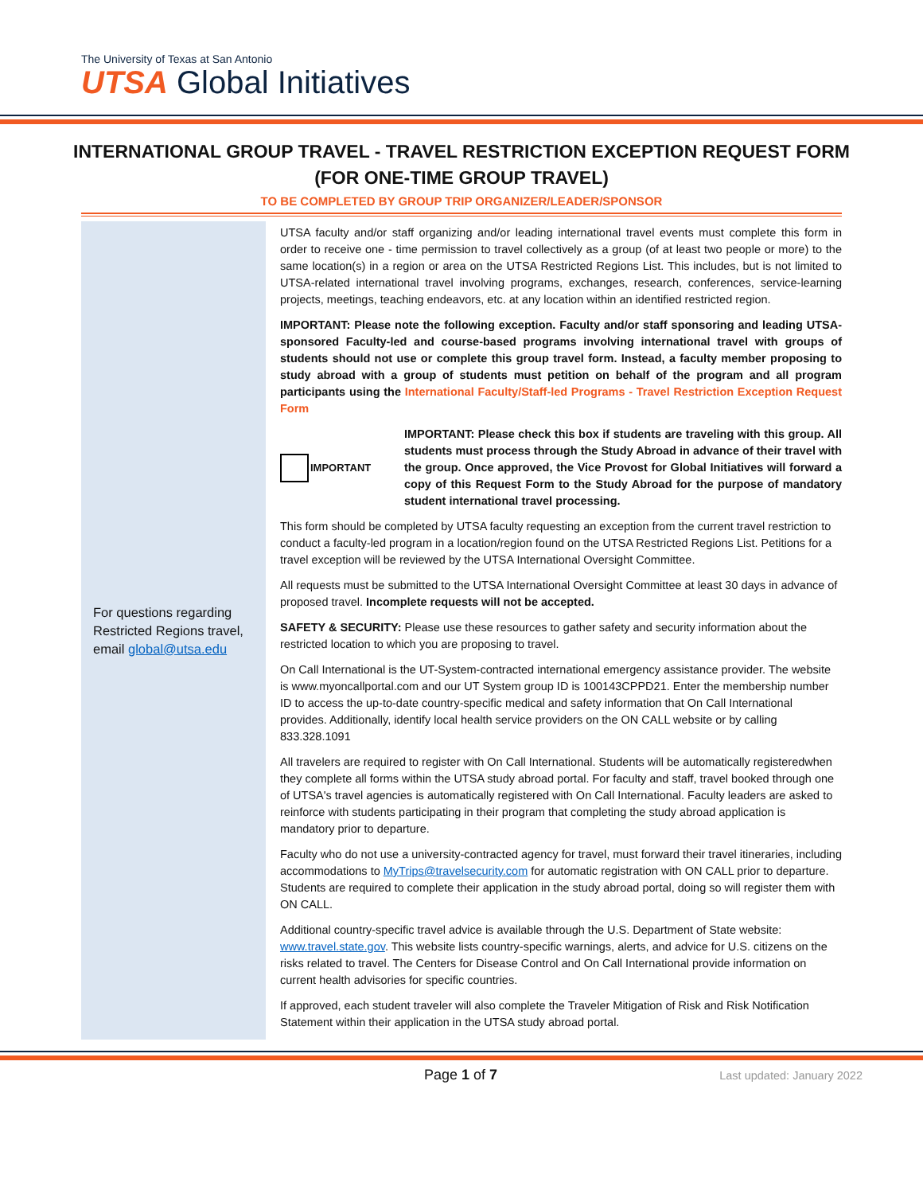The University of Texas at San Antonio
UTSA Global Initiatives
INTERNATIONAL GROUP TRAVEL - TRAVEL RESTRICTION EXCEPTION REQUEST FORM
(FOR ONE-TIME GROUP TRAVEL)
TO BE COMPLETED BY GROUP TRIP ORGANIZER/LEADER/SPONSOR
For questions regarding Restricted Regions travel, email global@utsa.edu
UTSA faculty and/or staff organizing and/or leading international travel events must complete this form in order to receive one - time permission to travel collectively as a group (of at least two people or more) to the same location(s) in a region or area on the UTSA Restricted Regions List. This includes, but is not limited to UTSA-related international travel involving programs, exchanges, research, conferences, service-learning projects, meetings, teaching endeavors, etc. at any location within an identified restricted region.
IMPORTANT: Please note the following exception. Faculty and/or staff sponsoring and leading UTSA-sponsored Faculty-led and course-based programs involving international travel with groups of students should not use or complete this group travel form. Instead, a faculty member proposing to study abroad with a group of students must petition on behalf of the program and all program participants using the International Faculty/Staff-led Programs - Travel Restriction Exception Request Form
IMPORTANT
IMPORTANT: Please check this box if students are traveling with this group. All students must process through the Study Abroad in advance of their travel with the group. Once approved, the Vice Provost for Global Initiatives will forward a copy of this Request Form to the Study Abroad for the purpose of mandatory student international travel processing.
This form should be completed by UTSA faculty requesting an exception from the current travel restriction to conduct a faculty-led program in a location/region found on the UTSA Restricted Regions List. Petitions for a travel exception will be reviewed by the UTSA International Oversight Committee.
All requests must be submitted to the UTSA International Oversight Committee at least 30 days in advance of proposed travel. Incomplete requests will not be accepted.
SAFETY & SECURITY: Please use these resources to gather safety and security information about the restricted location to which you are proposing to travel.
On Call International is the UT-System-contracted international emergency assistance provider. The website is www.myoncallportal.com and our UT System group ID is 100143CPPD21. Enter the membership number ID to access the up-to-date country-specific medical and safety information that On Call International provides. Additionally, identify local health service providers on the ON CALL website or by calling 833.328.1091
All travelers are required to register with On Call International. Students will be automatically registeredwhen they complete all forms within the UTSA study abroad portal. For faculty and staff, travel booked through one of UTSA's travel agencies is automatically registered with On Call International. Faculty leaders are asked to reinforce with students participating in their program that completing the study abroad application is mandatory prior to departure.
Faculty who do not use a university-contracted agency for travel, must forward their travel itineraries, including accommodations to MyTrips@travelsecurity.com for automatic registration with ON CALL prior to departure. Students are required to complete their application in the study abroad portal, doing so will register them with ON CALL.
Additional country-specific travel advice is available through the U.S. Department of State website: www.travel.state.gov. This website lists country-specific warnings, alerts, and advice for U.S. citizens on the risks related to travel. The Centers for Disease Control and On Call International provide information on current health advisories for specific countries.
If approved, each student traveler will also complete the Traveler Mitigation of Risk and Risk Notification Statement within their application in the UTSA study abroad portal.
Page 1 of 7 Last updated: January 2022